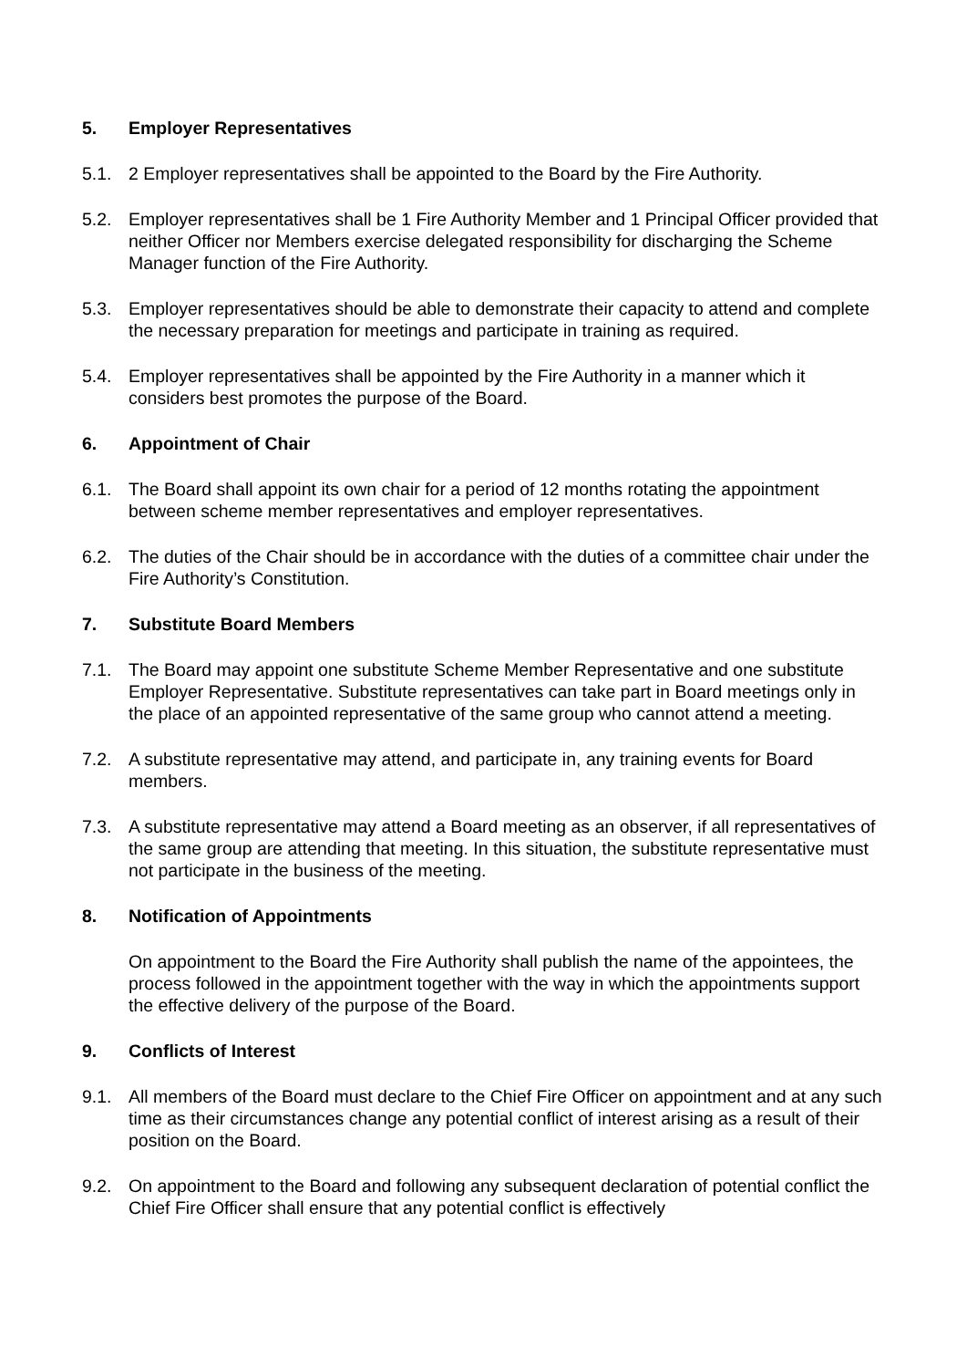5. Employer Representatives
5.1. 2 Employer representatives shall be appointed to the Board by the Fire Authority.
5.2. Employer representatives shall be 1 Fire Authority Member and 1 Principal Officer provided that neither Officer nor Members exercise delegated responsibility for discharging the Scheme Manager function of the Fire Authority.
5.3. Employer representatives should be able to demonstrate their capacity to attend and complete the necessary preparation for meetings and participate in training as required.
5.4. Employer representatives shall be appointed by the Fire Authority in a manner which it considers best promotes the purpose of the Board.
6. Appointment of Chair
6.1. The Board shall appoint its own chair for a period of 12 months rotating the appointment between scheme member representatives and employer representatives.
6.2. The duties of the Chair should be in accordance with the duties of a committee chair under the Fire Authority’s Constitution.
7. Substitute Board Members
7.1. The Board may appoint one substitute Scheme Member Representative and one substitute Employer Representative. Substitute representatives can take part in Board meetings only in the place of an appointed representative of the same group who cannot attend a meeting.
7.2. A substitute representative may attend, and participate in, any training events for Board members.
7.3. A substitute representative may attend a Board meeting as an observer, if all representatives of the same group are attending that meeting. In this situation, the substitute representative must not participate in the business of the meeting.
8. Notification of Appointments
On appointment to the Board the Fire Authority shall publish the name of the appointees, the process followed in the appointment together with the way in which the appointments support the effective delivery of the purpose of the Board.
9. Conflicts of Interest
9.1. All members of the Board must declare to the Chief Fire Officer on appointment and at any such time as their circumstances change any potential conflict of interest arising as a result of their position on the Board.
9.2. On appointment to the Board and following any subsequent declaration of potential conflict the Chief Fire Officer shall ensure that any potential conflict is effectively